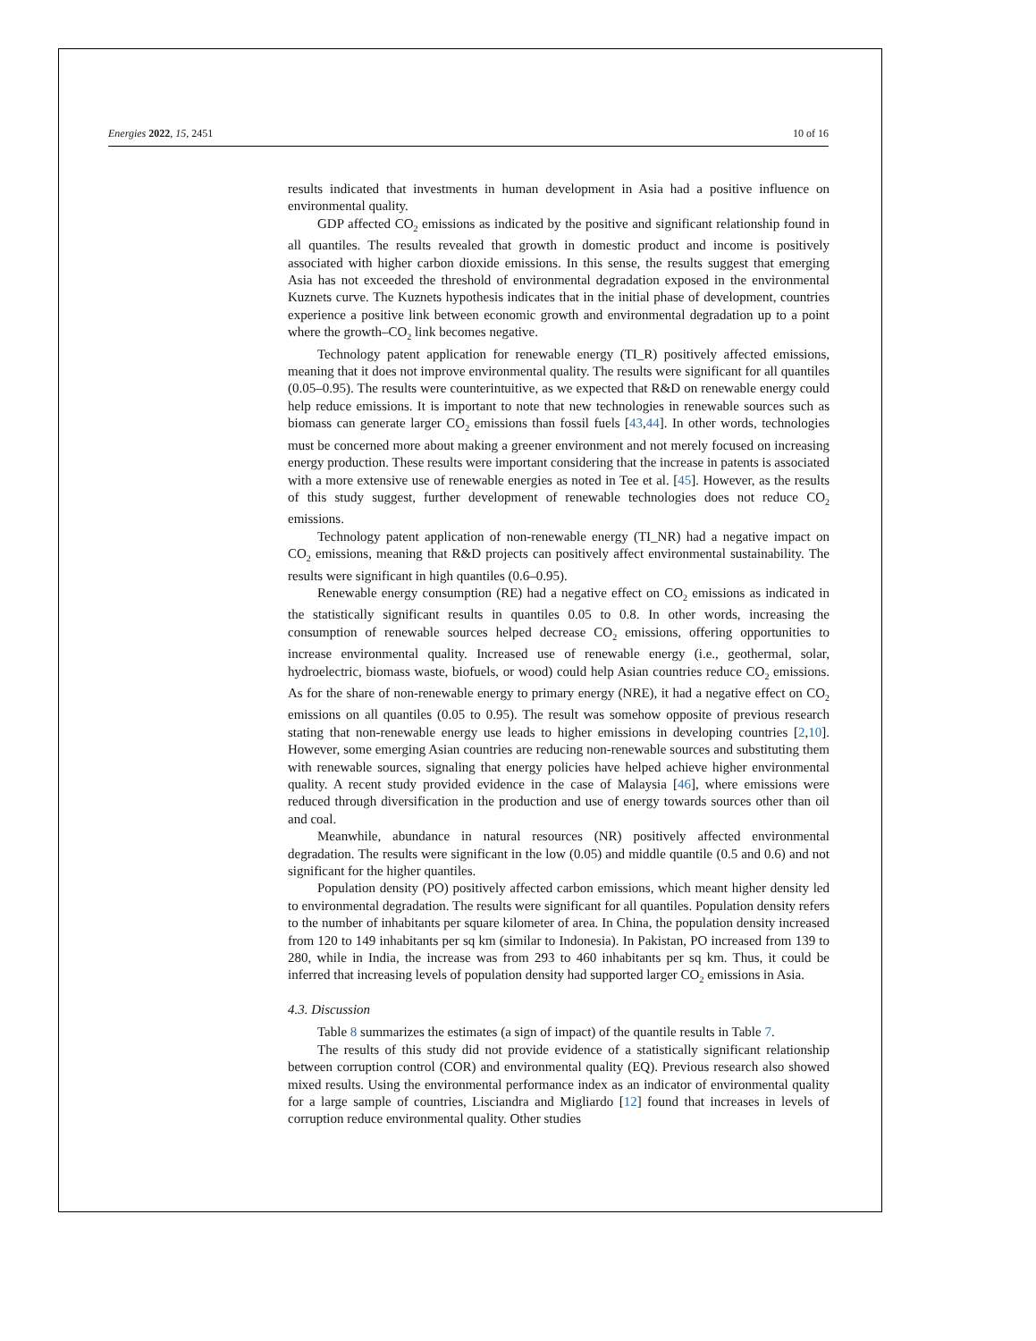Energies 2022, 15, 2451 10 of 16
results indicated that investments in human development in Asia had a positive influence on environmental quality.
GDP affected CO<sub>2</sub> emissions as indicated by the positive and significant relationship found in all quantiles. The results revealed that growth in domestic product and income is positively associated with higher carbon dioxide emissions. In this sense, the results suggest that emerging Asia has not exceeded the threshold of environmental degradation exposed in the environmental Kuznets curve. The Kuznets hypothesis indicates that in the initial phase of development, countries experience a positive link between economic growth and environmental degradation up to a point where the growth–CO<sub>2</sub> link becomes negative.
Technology patent application for renewable energy (TI_R) positively affected emissions, meaning that it does not improve environmental quality. The results were significant for all quantiles (0.05–0.95). The results were counterintuitive, as we expected that R&D on renewable energy could help reduce emissions. It is important to note that new technologies in renewable sources such as biomass can generate larger CO<sub>2</sub> emissions than fossil fuels [43,44]. In other words, technologies must be concerned more about making a greener environment and not merely focused on increasing energy production. These results were important considering that the increase in patents is associated with a more extensive use of renewable energies as noted in Tee et al. [45]. However, as the results of this study suggest, further development of renewable technologies does not reduce CO<sub>2</sub> emissions.
Technology patent application of non-renewable energy (TI_NR) had a negative impact on CO<sub>2</sub> emissions, meaning that R&D projects can positively affect environmental sustainability. The results were significant in high quantiles (0.6–0.95).
Renewable energy consumption (RE) had a negative effect on CO<sub>2</sub> emissions as indicated in the statistically significant results in quantiles 0.05 to 0.8. In other words, increasing the consumption of renewable sources helped decrease CO<sub>2</sub> emissions, offering opportunities to increase environmental quality. Increased use of renewable energy (i.e., geothermal, solar, hydroelectric, biomass waste, biofuels, or wood) could help Asian countries reduce CO<sub>2</sub> emissions. As for the share of non-renewable energy to primary energy (NRE), it had a negative effect on CO<sub>2</sub> emissions on all quantiles (0.05 to 0.95). The result was somehow opposite of previous research stating that non-renewable energy use leads to higher emissions in developing countries [2,10]. However, some emerging Asian countries are reducing non-renewable sources and substituting them with renewable sources, signaling that energy policies have helped achieve higher environmental quality. A recent study provided evidence in the case of Malaysia [46], where emissions were reduced through diversification in the production and use of energy towards sources other than oil and coal.
Meanwhile, abundance in natural resources (NR) positively affected environmental degradation. The results were significant in the low (0.05) and middle quantile (0.5 and 0.6) and not significant for the higher quantiles.
Population density (PO) positively affected carbon emissions, which meant higher density led to environmental degradation. The results were significant for all quantiles. Population density refers to the number of inhabitants per square kilometer of area. In China, the population density increased from 120 to 149 inhabitants per sq km (similar to Indonesia). In Pakistan, PO increased from 139 to 280, while in India, the increase was from 293 to 460 inhabitants per sq km. Thus, it could be inferred that increasing levels of population density had supported larger CO<sub>2</sub> emissions in Asia.
4.3. Discussion
Table 8 summarizes the estimates (a sign of impact) of the quantile results in Table 7.
The results of this study did not provide evidence of a statistically significant relationship between corruption control (COR) and environmental quality (EQ). Previous research also showed mixed results. Using the environmental performance index as an indicator of environmental quality for a large sample of countries, Lisciandra and Migliardo [12] found that increases in levels of corruption reduce environmental quality. Other studies